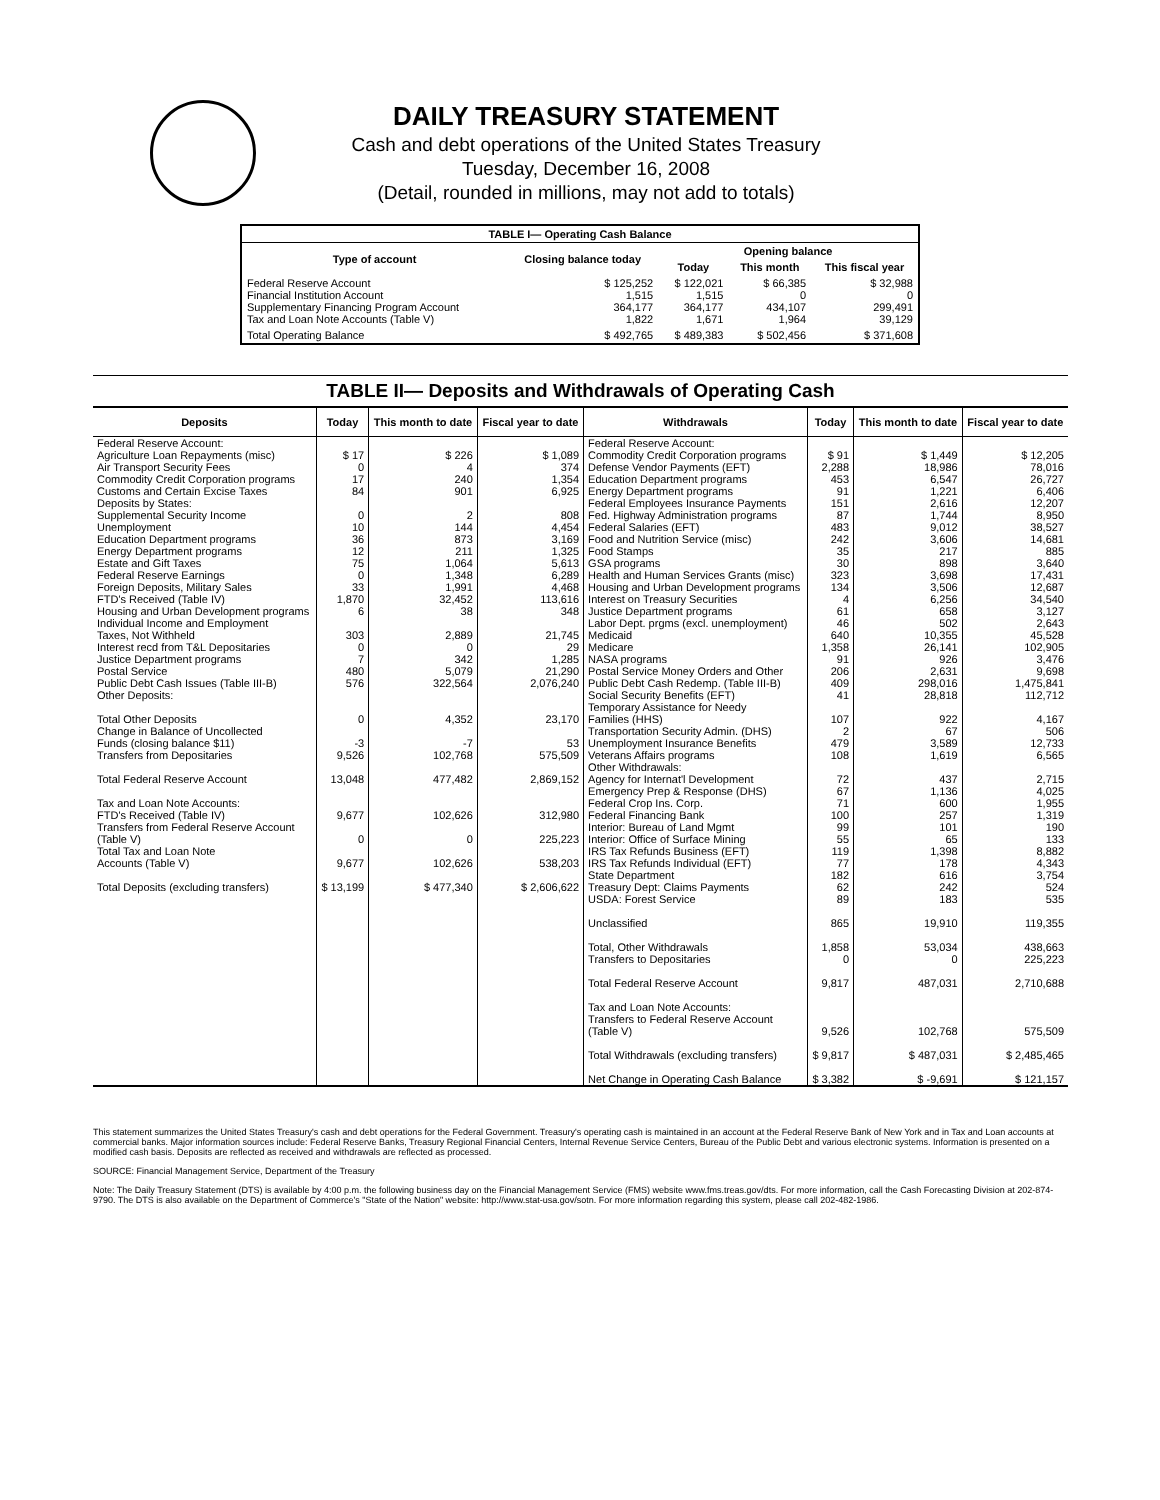DAILY TREASURY STATEMENT
Cash and debt operations of the United States Treasury
Tuesday, December 16, 2008
(Detail, rounded in millions, may not add to totals)
| TABLE I— Operating Cash Balance | | | | |
| Type of account | Closing balance today | Opening balance | | |
| | | Today | This month | This fiscal year |
| Federal Reserve Account Financial Institution Account Supplementary Financing Program Account Tax and Loan Note Accounts (Table V) | $ 125,252 1,515 364,177 1,822 | $ 122,021 1,515 364,177 1,671 | $ 66,385 0 434,107 1,964 | $ 32,988 0 299,491 39,129 |
| Total Operating Balance | $ 492,765 | $ 489,383 | $ 502,456 | $ 371,608 |
TABLE II— Deposits and Withdrawals of Operating Cash
| Deposits | Today | This month to date | Fiscal year to date | Withdrawals | Today | This month to date | Fiscal year to date |
| --- | --- | --- | --- | --- | --- | --- | --- |
| Federal Reserve Account: Agriculture Loan Repayments (misc) Air Transport Security Fees Commodity Credit Corporation programs Customs and Certain Excise Taxes Deposits by States: Supplemental Security Income Unemployment Education Department programs Energy Department programs Estate and Gift Taxes Federal Reserve Earnings Foreign Deposits, Military Sales FTD's Received (Table IV) Housing and Urban Development programs Individual Income and Employment Taxes, Not Withheld Interest recd from T&L Depositaries Justice Department programs Postal Service Public Debt Cash Issues (Table III-B) Other Deposits: Total Other Deposits Change in Balance of Uncollected Funds (closing balance $11) Transfers from Depositaries Total Federal Reserve Account Tax and Loan Note Accounts: FTD's Received (Table IV) Transfers from Federal Reserve Account (Table V) Total Tax and Loan Note Accounts (Table V) Total Deposits (excluding transfers) | $ 17 0 17 84 0 10 36 12 75 0 33 1,870 6 303 0 7 480 576 0 -3 9,526 13,048 9,677 0 9,677 $ 13,199 | $ 226 4 240 901 2 144 873 211 1,064 1,348 1,991 32,452 38 2,889 0 342 5,079 322,564 4,352 -7 102,768 477,482 102,626 0 102,626 $ 477,340 | $ 1,089 374 1,354 6,925 808 4,454 3,169 1,325 5,613 6,289 4,468 113,616 348 21,745 29 1,285 21,290 2,076,240 23,170 53 575,509 2,869,152 312,980 225,223 538,203 $ 2,606,622 | Federal Reserve Account: Commodity Credit Corporation programs Defense Vendor Payments (EFT) Education Department programs Energy Department programs Federal Employees Insurance Payments Fed. Highway Administration programs Federal Salaries (EFT) Food and Nutrition Service (misc) Food Stamps GSA programs Health and Human Services Grants (misc) Housing and Urban Development programs Interest on Treasury Securities Justice Department programs Labor Dept. prgms (excl. unemployment) Medicaid Medicare NASA programs Postal Service Money Orders and Other Public Debt Cash Redemp. (Table III-B) Social Security Benefits (EFT) Temporary Assistance for Needy Families (HHS) Transportation Security Admin. (DHS) Unemployment Insurance Benefits Veterans Affairs programs Other Withdrawals: Agency for Internat'l Development Emergency Prep & Response (DHS) Federal Crop Ins. Corp. Federal Financing Bank Interior: Bureau of Land Mgmt Interior: Office of Surface Mining IRS Tax Refunds Business (EFT) IRS Tax Refunds Individual (EFT) State Department Treasury Dept: Claims Payments USDA: Forest Service Unclassified Total, Other Withdrawals Transfers to Depositaries Total Federal Reserve Account Tax and Loan Note Accounts: Transfers to Federal Reserve Account (Table V) Total Withdrawals (excluding transfers) Net Change in Operating Cash Balance | $ 91 2,288 453 91 151 87 483 242 35 30 323 134 4 61 46 640 1,358 91 206 409 41 107 2 479 108 72 67 71 100 99 55 119 77 182 62 89 865 1,858 0 9,817 9,526 $ 9,817 $ 3,382 | $ 1,449 18,986 6,547 1,221 2,616 1,744 9,012 3,606 217 898 3,698 3,506 6,256 658 502 10,355 26,141 926 2,631 298,016 28,818 922 67 3,589 1,619 437 1,136 600 257 101 65 1,398 178 616 242 183 19,910 53,034 0 487,031 102,768 $ 487,031 $ -9,691 | $ 12,205 78,016 26,727 6,406 12,207 8,950 38,527 14,681 885 3,640 17,431 12,687 34,540 3,127 2,643 45,528 102,905 3,476 9,698 1,475,841 112,712 4,167 506 12,733 6,565 2,715 4,025 1,955 1,319 190 133 8,882 4,343 3,754 524 535 119,355 438,663 225,223 2,710,688 575,509 $ 2,485,465 $ 121,157 |
This statement summarizes the United States Treasury's cash and debt operations for the Federal Government. Treasury's operating cash is maintained in an account at the Federal Reserve Bank of New York and in Tax and Loan accounts at commercial banks. Major information sources include: Federal Reserve Banks, Treasury Regional Financial Centers, Internal Revenue Service Centers, Bureau of the Public Debt and various electronic systems. Information is presented on a modified cash basis. Deposits are reflected as received and withdrawals are reflected as processed.
SOURCE: Financial Management Service, Department of the Treasury
Note: The Daily Treasury Statement (DTS) is available by 4:00 p.m. the following business day on the Financial Management Service (FMS) website www.fms.treas.gov/dts. For more information, call the Cash Forecasting Division at 202-874-9790. The DTS is also available on the Department of Commerce's "State of the Nation" website: http://www.stat-usa.gov/sotn. For more information regarding this system, please call 202-482-1986.